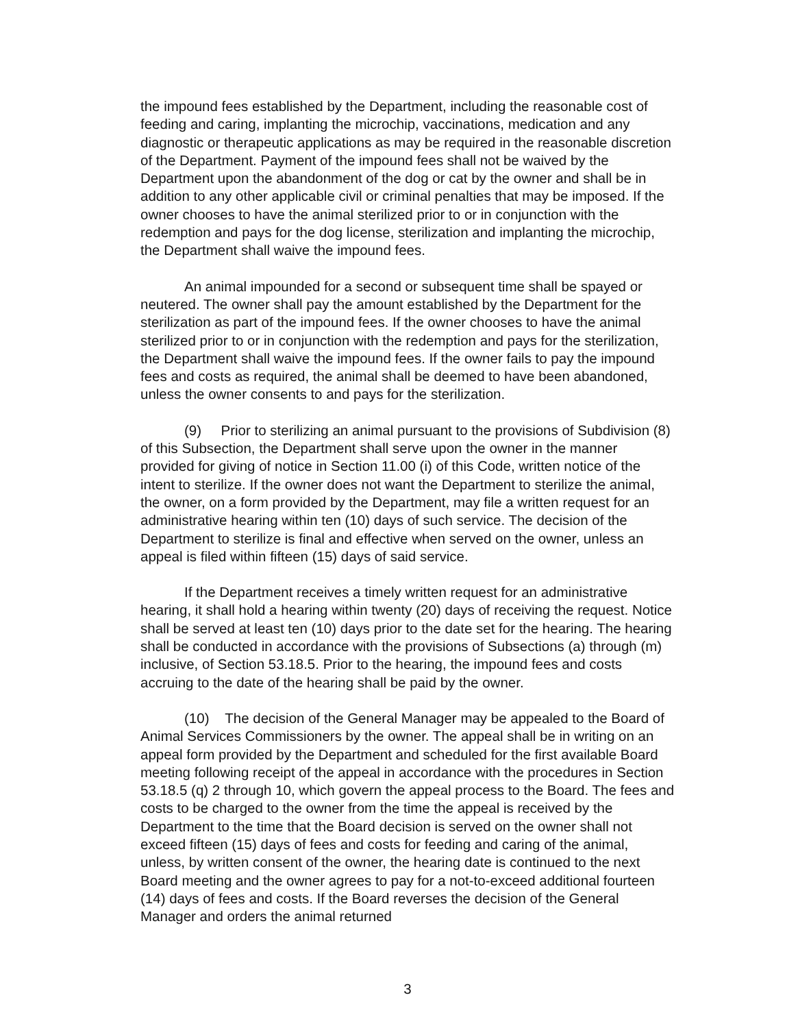the impound fees established by the Department, including the reasonable cost of feeding and caring, implanting the microchip, vaccinations, medication and any diagnostic or therapeutic applications as may be required in the reasonable discretion of the Department. Payment of the impound fees shall not be waived by the Department upon the abandonment of the dog or cat by the owner and shall be in addition to any other applicable civil or criminal penalties that may be imposed. If the owner chooses to have the animal sterilized prior to or in conjunction with the redemption and pays for the dog license, sterilization and implanting the microchip, the Department shall waive the impound fees.
An animal impounded for a second or subsequent time shall be spayed or neutered. The owner shall pay the amount established by the Department for the sterilization as part of the impound fees. If the owner chooses to have the animal sterilized prior to or in conjunction with the redemption and pays for the sterilization, the Department shall waive the impound fees. If the owner fails to pay the impound fees and costs as required, the animal shall be deemed to have been abandoned, unless the owner consents to and pays for the sterilization.
(9) Prior to sterilizing an animal pursuant to the provisions of Subdivision (8) of this Subsection, the Department shall serve upon the owner in the manner provided for giving of notice in Section 11.00 (i) of this Code, written notice of the intent to sterilize. If the owner does not want the Department to sterilize the animal, the owner, on a form provided by the Department, may file a written request for an administrative hearing within ten (10) days of such service. The decision of the Department to sterilize is final and effective when served on the owner, unless an appeal is filed within fifteen (15) days of said service.
If the Department receives a timely written request for an administrative hearing, it shall hold a hearing within twenty (20) days of receiving the request. Notice shall be served at least ten (10) days prior to the date set for the hearing. The hearing shall be conducted in accordance with the provisions of Subsections (a) through (m) inclusive, of Section 53.18.5. Prior to the hearing, the impound fees and costs accruing to the date of the hearing shall be paid by the owner.
(10) The decision of the General Manager may be appealed to the Board of Animal Services Commissioners by the owner. The appeal shall be in writing on an appeal form provided by the Department and scheduled for the first available Board meeting following receipt of the appeal in accordance with the procedures in Section 53.18.5 (q) 2 through 10, which govern the appeal process to the Board. The fees and costs to be charged to the owner from the time the appeal is received by the Department to the time that the Board decision is served on the owner shall not exceed fifteen (15) days of fees and costs for feeding and caring of the animal, unless, by written consent of the owner, the hearing date is continued to the next Board meeting and the owner agrees to pay for a not-to-exceed additional fourteen (14) days of fees and costs. If the Board reverses the decision of the General Manager and orders the animal returned
3